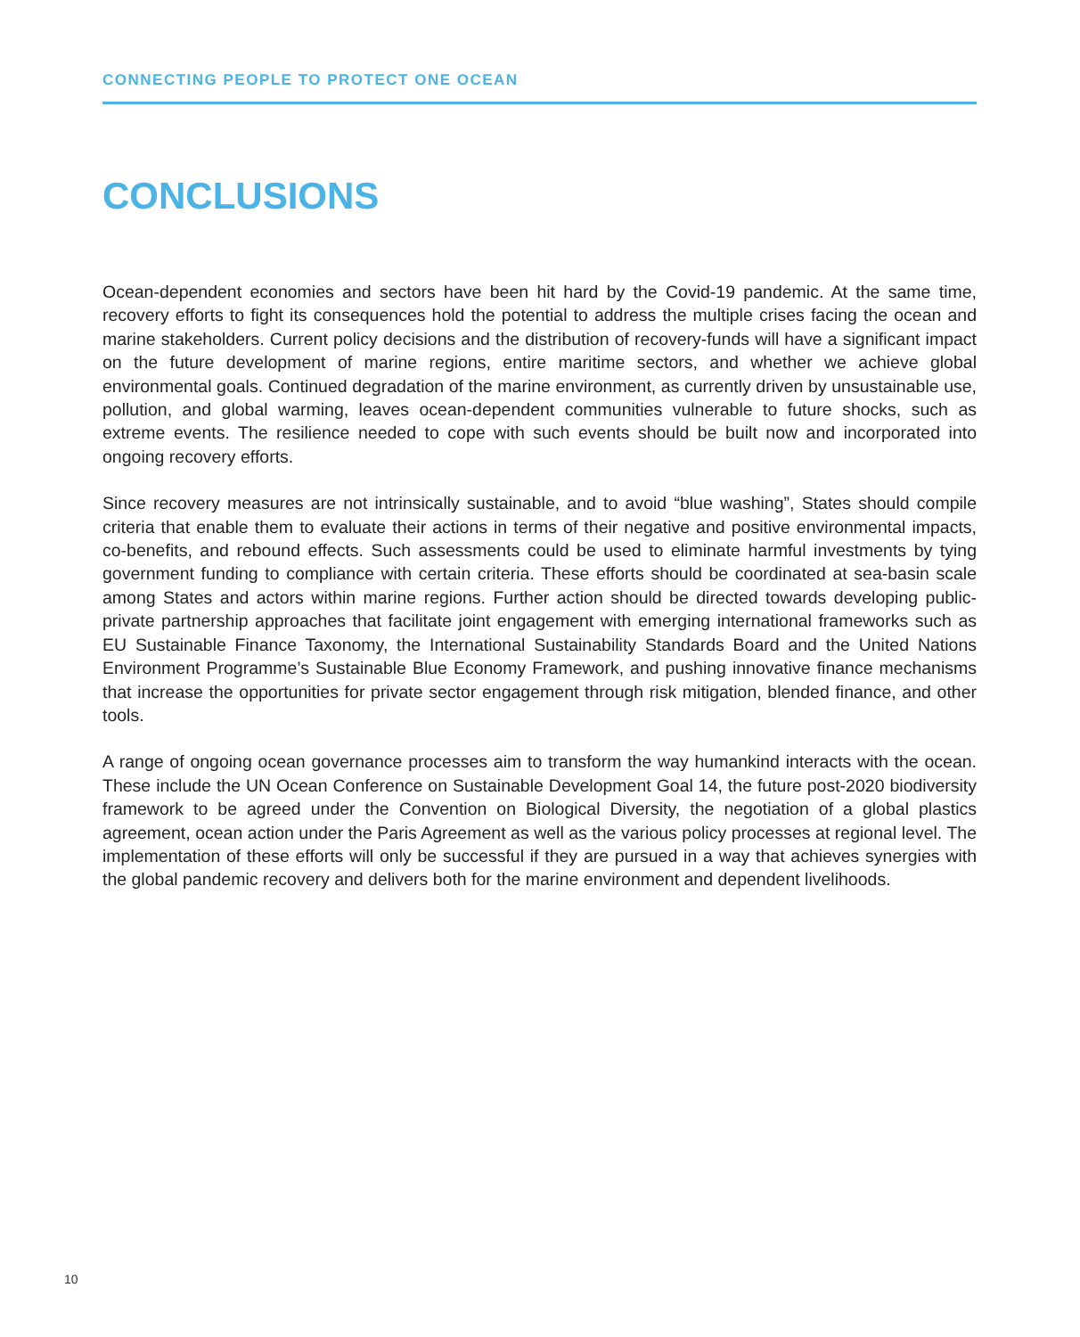CONNECTING PEOPLE TO PROTECT ONE OCEAN
CONCLUSIONS
Ocean-dependent economies and sectors have been hit hard by the Covid-19 pandemic. At the same time, recovery efforts to fight its consequences hold the potential to address the multiple crises facing the ocean and marine stakeholders. Current policy decisions and the distribution of recovery-funds will have a significant impact on the future development of marine regions, entire maritime sectors, and whether we achieve global environmental goals. Continued degradation of the marine environment, as currently driven by unsustainable use, pollution, and global warming, leaves ocean-dependent communities vulnerable to future shocks, such as extreme events. The resilience needed to cope with such events should be built now and incorporated into ongoing recovery efforts.
Since recovery measures are not intrinsically sustainable, and to avoid “blue washing”, States should compile criteria that enable them to evaluate their actions in terms of their negative and positive environmental impacts, co-benefits, and rebound effects. Such assessments could be used to eliminate harmful investments by tying government funding to compliance with certain criteria. These efforts should be coordinated at sea-basin scale among States and actors within marine regions. Further action should be directed towards developing public-private partnership approaches that facilitate joint engagement with emerging international frameworks such as EU Sustainable Finance Taxonomy, the International Sustainability Standards Board and the United Nations Environment Programme’s Sustainable Blue Economy Framework, and pushing innovative finance mechanisms that increase the opportunities for private sector engagement through risk mitigation, blended finance, and other tools.
A range of ongoing ocean governance processes aim to transform the way humankind interacts with the ocean. These include the UN Ocean Conference on Sustainable Development Goal 14, the future post-2020 biodiversity framework to be agreed under the Convention on Biological Diversity, the negotiation of a global plastics agreement, ocean action under the Paris Agreement as well as the various policy processes at regional level. The implementation of these efforts will only be successful if they are pursued in a way that achieves synergies with the global pandemic recovery and delivers both for the marine environment and dependent livelihoods.
10